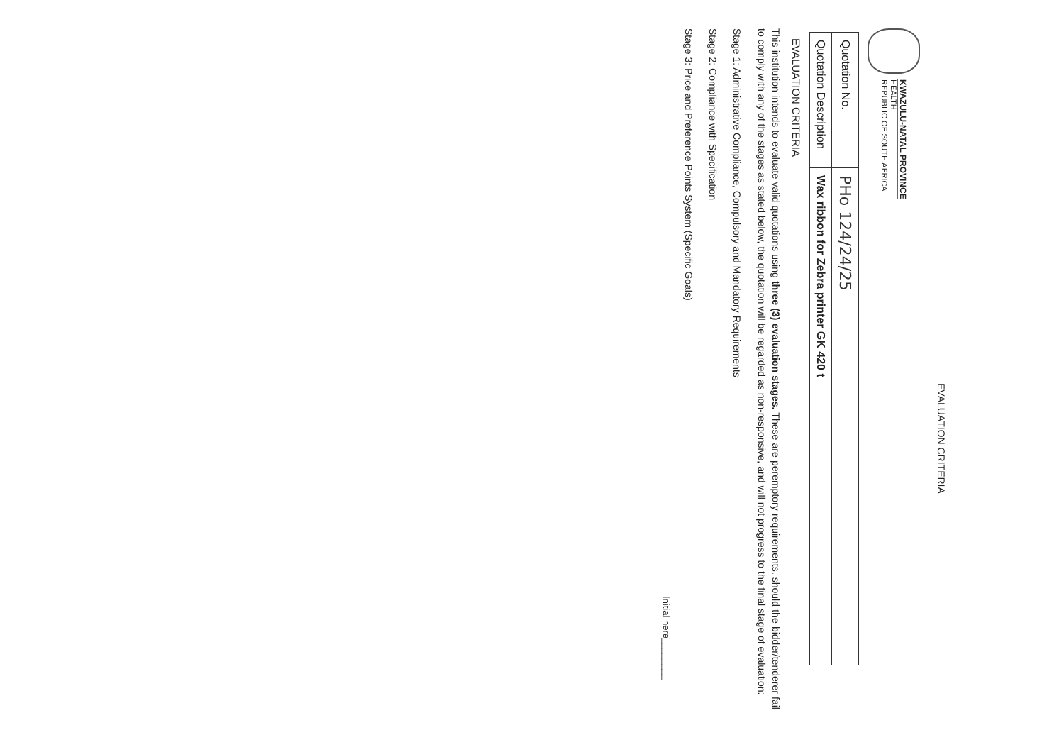EVALUATION CRITERIA
KWAZULU-NATAL PROVINCE
HEALTH
REPUBLIC OF SOUTH AFRICA
| Quotation No. | PHo 124/24/25 |
| Quotation Description | Wax ribbon for Zebra printer GK 420 t |
EVALUATION CRITERIA
This institution intends to evaluate valid quotations using three (3) evaluation stages. These are peremptory requirements, should the bidder/tenderer fail to comply with any of the stages as stated below, the quotation will be regarded as non-responsive, and will not progress to the final stage of evaluation:
Stage 1: Administrative Compliance, Compulsory and Mandatory Requirements
Stage 2: Compliance with Specification
Stage 3: Price and Preference Points System (Specific Goals)
Initial here________